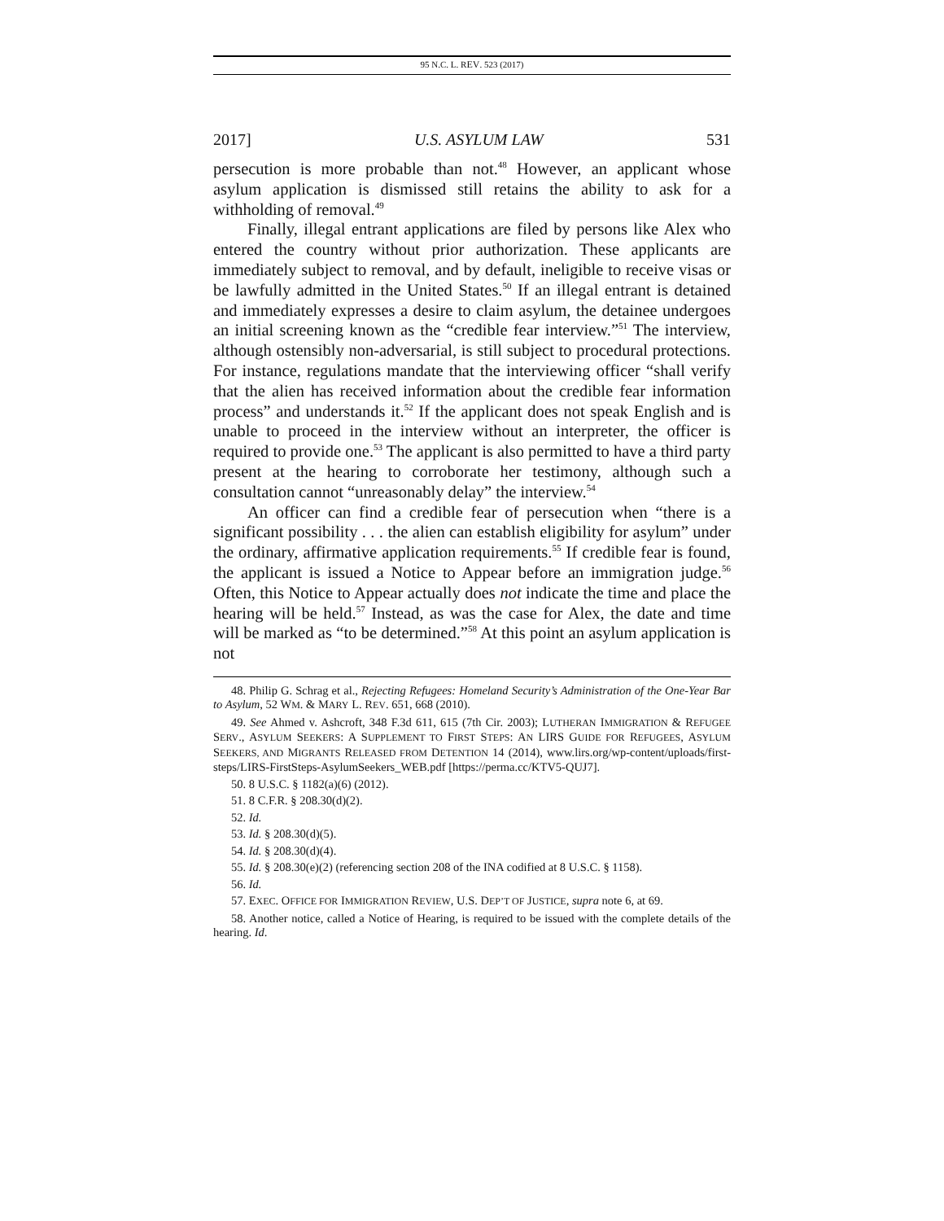95 N.C. L. REV. 523 (2017)
2017] U.S. ASYLUM LAW 531
persecution is more probable than not.<sup>48</sup> However, an applicant whose asylum application is dismissed still retains the ability to ask for a withholding of removal.<sup>49</sup>
Finally, illegal entrant applications are filed by persons like Alex who entered the country without prior authorization. These applicants are immediately subject to removal, and by default, ineligible to receive visas or be lawfully admitted in the United States.<sup>50</sup> If an illegal entrant is detained and immediately expresses a desire to claim asylum, the detainee undergoes an initial screening known as the “credible fear interview.”<sup>51</sup> The interview, although ostensibly non-adversarial, is still subject to procedural protections. For instance, regulations mandate that the interviewing officer “shall verify that the alien has received information about the credible fear information process” and understands it.<sup>52</sup> If the applicant does not speak English and is unable to proceed in the interview without an interpreter, the officer is required to provide one.<sup>53</sup> The applicant is also permitted to have a third party present at the hearing to corroborate her testimony, although such a consultation cannot “unreasonably delay” the interview.<sup>54</sup>
An officer can find a credible fear of persecution when “there is a significant possibility . . . the alien can establish eligibility for asylum” under the ordinary, affirmative application requirements.<sup>55</sup> If credible fear is found, the applicant is issued a Notice to Appear before an immigration judge.<sup>56</sup> Often, this Notice to Appear actually does not indicate the time and place the hearing will be held.<sup>57</sup> Instead, as was the case for Alex, the date and time will be marked as “to be determined.”<sup>58</sup> At this point an asylum application is not
48. Philip G. Schrag et al., Rejecting Refugees: Homeland Security’s Administration of the One-Year Bar to Asylum, 52 WM. & MARY L. REV. 651, 668 (2010).
49. See Ahmed v. Ashcroft, 348 F.3d 611, 615 (7th Cir. 2003); LUTHERAN IMMIGRATION & REFUGEE SERV., ASYLUM SEEKERS: A SUPPLEMENT TO FIRST STEPS: AN LIRS GUIDE FOR REFUGEES, ASYLUM SEEKERS, AND MIGRANTS RELEASED FROM DETENTION 14 (2014), www.lirs.org/wp-content/uploads/first-steps/LIRS-FirstSteps-AsylumSeekers_WEB.pdf [https://perma.cc/KTV5-QUJ7].
50. 8 U.S.C. § 1182(a)(6) (2012).
51. 8 C.F.R. § 208.30(d)(2).
52. Id.
53. Id. § 208.30(d)(5).
54. Id. § 208.30(d)(4).
55. Id. § 208.30(e)(2) (referencing section 208 of the INA codified at 8 U.S.C. § 1158).
56. Id.
57. EXEC. OFFICE FOR IMMIGRATION REVIEW, U.S. DEP’T OF JUSTICE, supra note 6, at 69.
58. Another notice, called a Notice of Hearing, is required to be issued with the complete details of the hearing. Id.